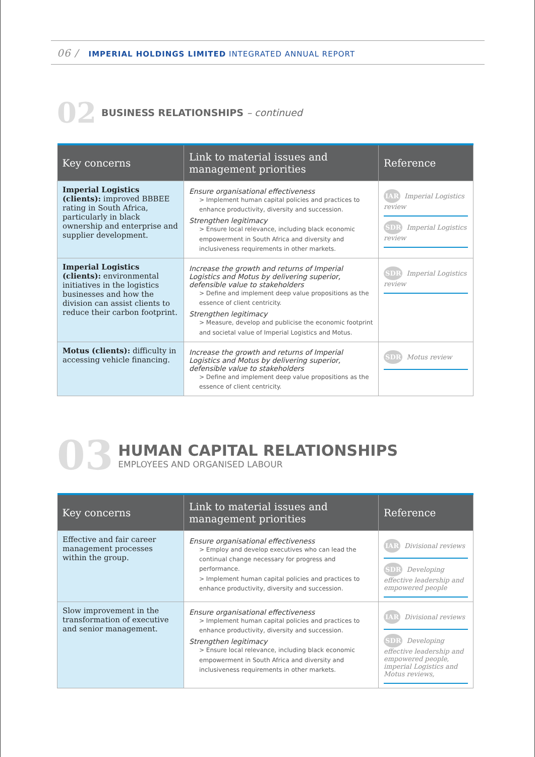06 / IMPERIAL HOLDINGS LIMITED INTEGRATED ANNUAL REPORT
02
BUSINESS RELATIONSHIPS – continued
| Key concerns | Link to material issues and management priorities | Reference |
| --- | --- | --- |
| Imperial Logistics (clients): improved BBBEE rating in South Africa, particularly in black ownership and enterprise and supplier development. | Ensure organisational effectiveness > Implement human capital policies and practices to enhance productivity, diversity and succession. Strengthen legitimacy > Ensure local relevance, including black economic empowerment in South Africa and diversity and inclusiveness requirements in other markets. | IAR Imperial Logistics review SDR Imperial Logistics review |
| Imperial Logistics (clients): environmental initiatives in the logistics businesses and how the division can assist clients to reduce their carbon footprint. | Increase the growth and returns of Imperial Logistics and Motus by delivering superior, defensible value to stakeholders > Define and implement deep value propositions as the essence of client centricity. Strengthen legitimacy > Measure, develop and publicise the economic footprint and societal value of Imperial Logistics and Motus. | SDR Imperial Logistics review |
| Motus (clients): difficulty in accessing vehicle financing. | Increase the growth and returns of Imperial Logistics and Motus by delivering superior, defensible value to stakeholders > Define and implement deep value propositions as the essence of client centricity. | SDR Motus review |
03
HUMAN CAPITAL RELATIONSHIPS
EMPLOYEES AND ORGANISED LABOUR
| Key concerns | Link to material issues and management priorities | Reference |
| --- | --- | --- |
| Effective and fair career management processes within the group. | Ensure organisational effectiveness > Employ and develop executives who can lead the continual change necessary for progress and performance. > Implement human capital policies and practices to enhance productivity, diversity and succession. | IAR Divisional reviews SDR Developing effective leadership and empowered people |
| Slow improvement in the transformation of executive and senior management. | Ensure organisational effectiveness > Implement human capital policies and practices to enhance productivity, diversity and succession. Strengthen legitimacy > Ensure local relevance, including black economic empowerment in South Africa and diversity and inclusiveness requirements in other markets. | IAR Divisional reviews SDR Developing effective leadership and empowered people, imperial Logistics and Motus reviews, |